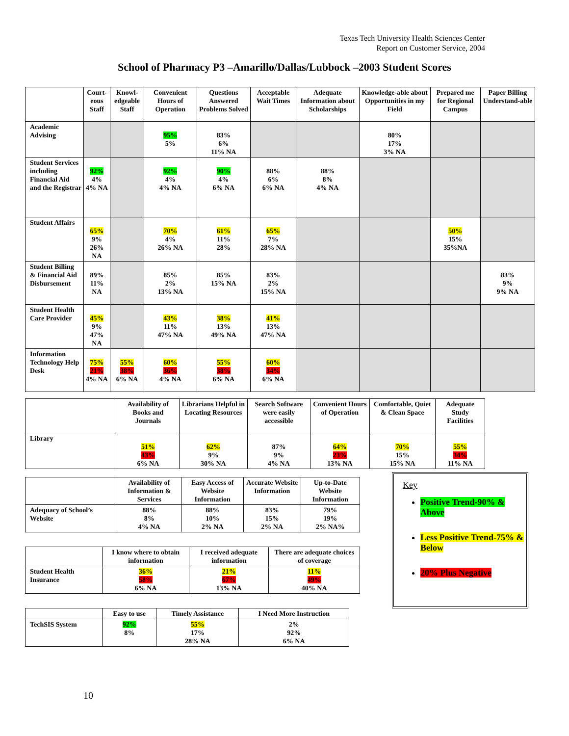Texas Tech University Health Sciences Center
Report on Customer Service, 2004
School of Pharmacy P3 –Amarillo/Dallas/Lubbock –2003 Student Scores
| | Court- eous Staff | Knowl- edgeable Staff | Convenient Hours of Operation | Questions Answered Problems Solved | Acceptable Wait Times | Adequate Information about Scholarships | Knowledge-able about Opportunities in my Field | Prepared me for Regional Campus | Paper Billing Understand-able |
| --- | --- | --- | --- | --- | --- | --- | --- | --- | --- |
| Academic Advising | | | 95% 5% | 83% 6% 11% NA | | | 80% 17% 3% NA | | |
| Student Services including Financial Aid and the Registrar | 92% 4% 4% NA | | 92% 4% 4% NA | 90% 4% 6% NA | 88% 6% 6% NA | 88% 8% 4% NA | | | |
| Student Affairs | 65% 9% 26% NA | | 70% 4% 26% NA | 61% 11% 28% | 65% 7% 28% NA | | | 50% 15% 35%NA | |
| Student Billing & Financial Aid Disbursement | 89% 11% NA | | 85% 2% 13% NA | 85% 15% NA | 83% 2% 15% NA | | | | 83% 9% 9% NA |
| Student Health Care Provider | 45% 9% 47% NA | | 43% 11% 47% NA | 38% 13% 49% NA | 41% 13% 47% NA | | | | |
| Information Technology Help Desk | 75% 21% 4% NA | 55% 38% 6% NA | 60% 36% 4% NA | 55% 38% 6% NA | 60% 34% 6% NA | | | | |
| | Availability of Books and Journals | Librarians Helpful in Locating Resources | Search Software were easily accessible | Convenient Hours of Operation | Comfortable, Quiet & Clean Space | Adequate Study Facilities |
| --- | --- | --- | --- | --- | --- | --- |
| Library | 51% 43% 6% NA | 62% 9% 30% NA | 87% 9% 4% NA | 64% 23% 13% NA | 70% 15% 15% NA | 55% 34% 11% NA |
| | Availability of Information & Services | Easy Access of Website Information | Accurate Website Information | Up-to-Date Website Information |
| --- | --- | --- | --- | --- |
| Adequacy of School’s Website | 88% 8% 4% NA | 88% 10% 2% NA | 83% 15% 2% NA | 79% 19% 2% NA% |
| | I know where to obtain information | I received adequate information | There are adequate choices of coverage |
| --- | --- | --- | --- |
| Student Health Insurance | 36% 58% 6% NA | 21% 67% 13% NA | 11% 49% 40% NA |
| | Easy to use | Timely Assistance | I Need More Instruction |
| --- | --- | --- | --- |
| TechSIS System | 92% 8% | 55% 17% 28% NA | 2% 92% 6% NA |
Key
Positive Trend-90% & Above
Less Positive Trend-75% & Below
20% Plus Negative
10